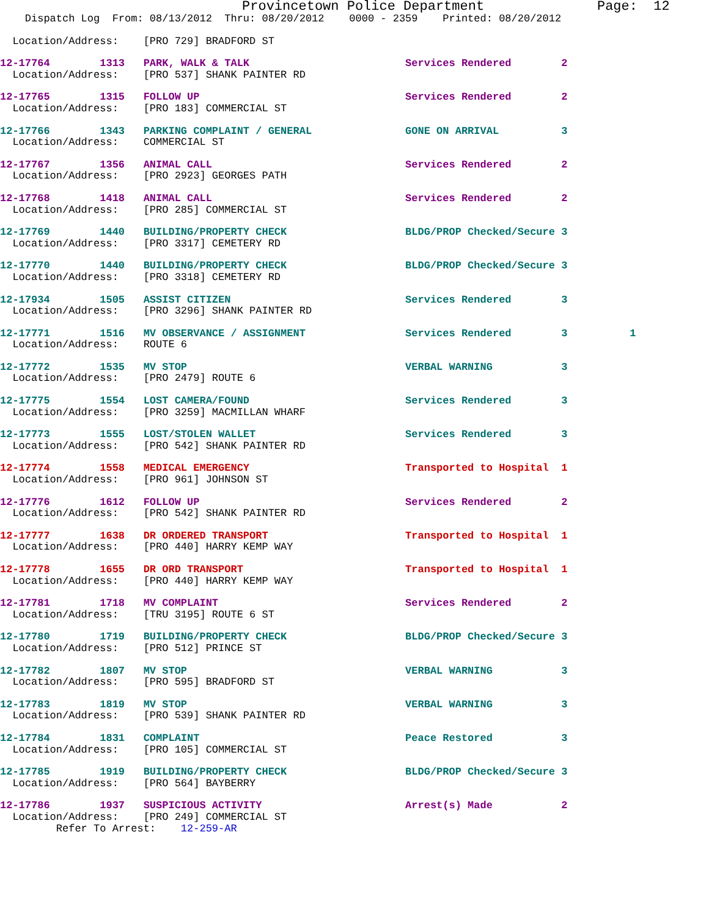Provincetown Police Department              Page:  12
    Dispatch Log  From: 08/13/2012  Thru: 08/20/2012    0000 - 2359    Printed: 08/20/2012
  Location/Address:    [PRO 729] BRADFORD ST
12-17764        1313   PARK, WALK & TALK                         Services Rendered        2
  Location/Address:    [PRO 537] SHANK PAINTER RD
12-17765        1315   FOLLOW UP                                 Services Rendered        2
  Location/Address:    [PRO 183] COMMERCIAL ST
12-17766        1343   PARKING COMPLAINT / GENERAL               GONE ON ARRIVAL          3
  Location/Address:    COMMERCIAL ST
12-17767        1356   ANIMAL CALL                               Services Rendered        2
  Location/Address:    [PRO 2923] GEORGES PATH
12-17768        1418   ANIMAL CALL                               Services Rendered        2
  Location/Address:    [PRO 285] COMMERCIAL ST
12-17769        1440   BUILDING/PROPERTY CHECK                   BLDG/PROP Checked/Secure 3
  Location/Address:    [PRO 3317] CEMETERY RD
12-17770        1440   BUILDING/PROPERTY CHECK                   BLDG/PROP Checked/Secure 3
  Location/Address:    [PRO 3318] CEMETERY RD
12-17934        1505   ASSIST CITIZEN                            Services Rendered        3
  Location/Address:    [PRO 3296] SHANK PAINTER RD
12-17771        1516   MV OBSERVANCE / ASSIGNMENT                Services Rendered        3          1
  Location/Address:    ROUTE 6
12-17772        1535   MV STOP                                   VERBAL WARNING           3
  Location/Address:    [PRO 2479] ROUTE 6
12-17775        1554   LOST CAMERA/FOUND                         Services Rendered        3
  Location/Address:    [PRO 3259] MACMILLAN WHARF
12-17773        1555   LOST/STOLEN WALLET                        Services Rendered        3
  Location/Address:    [PRO 542] SHANK PAINTER RD
12-17774        1558   MEDICAL EMERGENCY                         Transported to Hospital  1
  Location/Address:    [PRO 961] JOHNSON ST
12-17776        1612   FOLLOW UP                                 Services Rendered        2
  Location/Address:    [PRO 542] SHANK PAINTER RD
12-17777        1638   DR ORDERED TRANSPORT                      Transported to Hospital  1
  Location/Address:    [PRO 440] HARRY KEMP WAY
12-17778        1655   DR ORD TRANSPORT                          Transported to Hospital  1
  Location/Address:    [PRO 440] HARRY KEMP WAY
12-17781        1718   MV COMPLAINT                              Services Rendered        2
  Location/Address:    [TRU 3195] ROUTE 6 ST
12-17780        1719   BUILDING/PROPERTY CHECK                   BLDG/PROP Checked/Secure 3
  Location/Address:    [PRO 512] PRINCE ST
12-17782        1807   MV STOP                                   VERBAL WARNING           3
  Location/Address:    [PRO 595] BRADFORD ST
12-17783        1819   MV STOP                                   VERBAL WARNING           3
  Location/Address:    [PRO 539] SHANK PAINTER RD
12-17784        1831   COMPLAINT                                 Peace Restored           3
  Location/Address:    [PRO 105] COMMERCIAL ST
12-17785        1919   BUILDING/PROPERTY CHECK                   BLDG/PROP Checked/Secure 3
  Location/Address:    [PRO 564] BAYBERRY
12-17786        1937   SUSPICIOUS ACTIVITY                       Arrest(s) Made           2
  Location/Address:    [PRO 249] COMMERCIAL ST
         Refer To Arrest:    12-259-AR